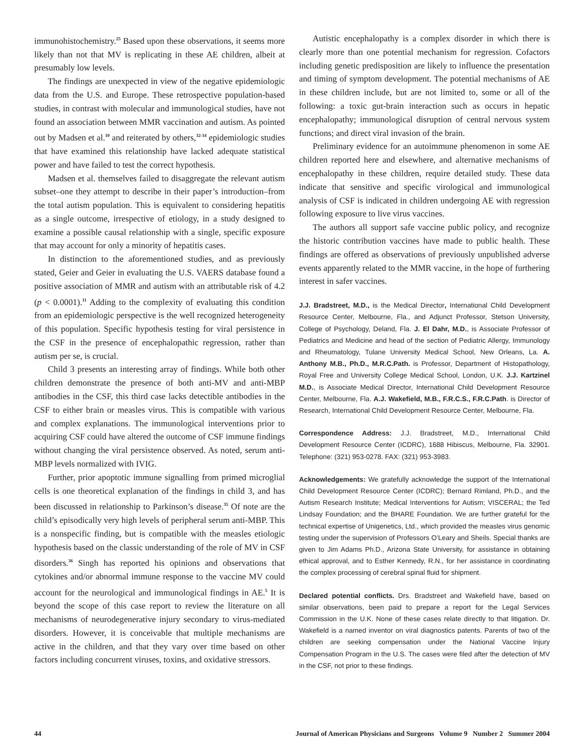immunohistochemistry.<sup>25</sup> Based upon these observations, it seems more likely than not that MV is replicating in these AE children, albeit at presumably low levels.
The findings are unexpected in view of the negative epidemiologic data from the U.S. and Europe. These retrospective population-based studies, in contrast with molecular and immunological studies, have not found an association between MMR vaccination and autism. As pointed out by Madsen et al.<sup>10</sup> and reiterated by others,<sup>32-34</sup> epidemiologic studies that have examined this relationship have lacked adequate statistical power and have failed to test the correct hypothesis.
Madsen et al. themselves failed to disaggregate the relevant autism subset–one they attempt to describe in their paper’s introduction–from the total autism population. This is equivalent to considering hepatitis as a single outcome, irrespective of etiology, in a study designed to examine a possible causal relationship with a single, specific exposure that may account for only a minority of hepatitis cases.
In distinction to the aforementioned studies, and as previously stated, Geier and Geier in evaluating the U.S. VAERS database found a positive association of MMR and autism with an attributable risk of 4.2 (p < 0.0001).<sup>11</sup> Adding to the complexity of evaluating this condition from an epidemiologic perspective is the well recognized heterogeneity of this population. Specific hypothesis testing for viral persistence in the CSF in the presence of encephalopathic regression, rather than autism per se, is crucial.
Child 3 presents an interesting array of findings. While both other children demonstrate the presence of both anti-MV and anti-MBP antibodies in the CSF, this third case lacks detectible antibodies in the CSF to either brain or measles virus. This is compatible with various and complex explanations. The immunological interventions prior to acquiring CSF could have altered the outcome of CSF immune findings without changing the viral persistence observed. As noted, serum anti-MBP levels normalized with IVIG.
Further, prior apoptotic immune signalling from primed microglial cells is one theoretical explanation of the findings in child 3, and has been discussed in relationship to Parkinson’s disease.<sup>35</sup> Of note are the child’s episodically very high levels of peripheral serum anti-MBP. This is a nonspecific finding, but is compatible with the measles etiologic hypothesis based on the classic understanding of the role of MV in CSF disorders.<sup>36</sup> Singh has reported his opinions and observations that cytokines and/or abnormal immune response to the vaccine MV could account for the neurological and immunological findings in AE.<sup>5</sup> It is beyond the scope of this case report to review the literature on all mechanisms of neurodegenerative injury secondary to virus-mediated disorders. However, it is conceivable that multiple mechanisms are active in the children, and that they vary over time based on other factors including concurrent viruses, toxins, and oxidative stressors.
Autistic encephalopathy is a complex disorder in which there is clearly more than one potential mechanism for regression. Cofactors including genetic predisposition are likely to influence the presentation and timing of symptom development. The potential mechanisms of AE in these children include, but are not limited to, some or all of the following: a toxic gut-brain interaction such as occurs in hepatic encephalopathy; immunological disruption of central nervous system functions; and direct viral invasion of the brain.
Preliminary evidence for an autoimmune phenomenon in some AE children reported here and elsewhere, and alternative mechanisms of encephalopathy in these children, require detailed study. These data indicate that sensitive and specific virological and immunological analysis of CSF is indicated in children undergoing AE with regression following exposure to live virus vaccines.
The authors all support safe vaccine public policy, and recognize the historic contribution vaccines have made to public health. These findings are offered as observations of previously unpublished adverse events apparently related to the MMR vaccine, in the hope of furthering interest in safer vaccines.
J.J. Bradstreet, M.D., is the Medical Director, International Child Development Resource Center, Melbourne, Fla., and Adjunct Professor, Stetson University, College of Psychology, Deland, Fla. J. El Dahr, M.D., is Associate Professor of Pediatrics and Medicine and head of the section of Pediatric Allergy, Immunology and Rheumatology, Tulane University Medical School, New Orleans, La. A. Anthony M.B., Ph.D., M.R.C.Path. is Professor, Department of Histopathology, Royal Free and University College Medical School, London, U.K. J.J. Kartzinel M.D., is Associate Medical Director, International Child Development Resource Center, Melbourne, Fla. A.J. Wakefield, M.B., F.R.C.S., F.R.C.Path. is Director of Research, International Child Development Resource Center, Melbourne, Fla.
Correspondence Address: J.J. Bradstreet, M.D., International Child Development Resource Center (ICDRC), 1688 Hibiscus, Melbourne, Fla. 32901. Telephone: (321) 953-0278. FAX: (321) 953-3983.
Acknowledgements: We gratefully acknowledge the support of the International Child Development Resource Center (ICDRC); Bernard Rimland, Ph.D., and the Autism Research Institute; Medical Interventions for Autism; VISCERAL; the Ted Lindsay Foundation; and the BHARE Foundation. We are further grateful for the technical expertise of Unigenetics, Ltd., which provided the measles virus genomic testing under the supervision of Professors O’Leary and Sheils. Special thanks are given to Jim Adams Ph.D., Arizona State University, for assistance in obtaining ethical approval, and to Esther Kennedy, R.N., for her assistance in coordinating the complex processing of cerebral spinal fluid for shipment.
Declared potential conflicts. Drs. Bradstreet and Wakefield have, based on similar observations, been paid to prepare a report for the Legal Services Commission in the U.K. None of these cases relate directly to that litigation. Dr. Wakefield is a named inventor on viral diagnostics patents. Parents of two of the children are seeking compensation under the National Vaccine Injury Compensation Program in the U.S. The cases were filed after the detection of MV in the CSF, not prior to these findings.
44 Journal of American Physicians and Surgeons Volume 9 Number 2 Summer 2004